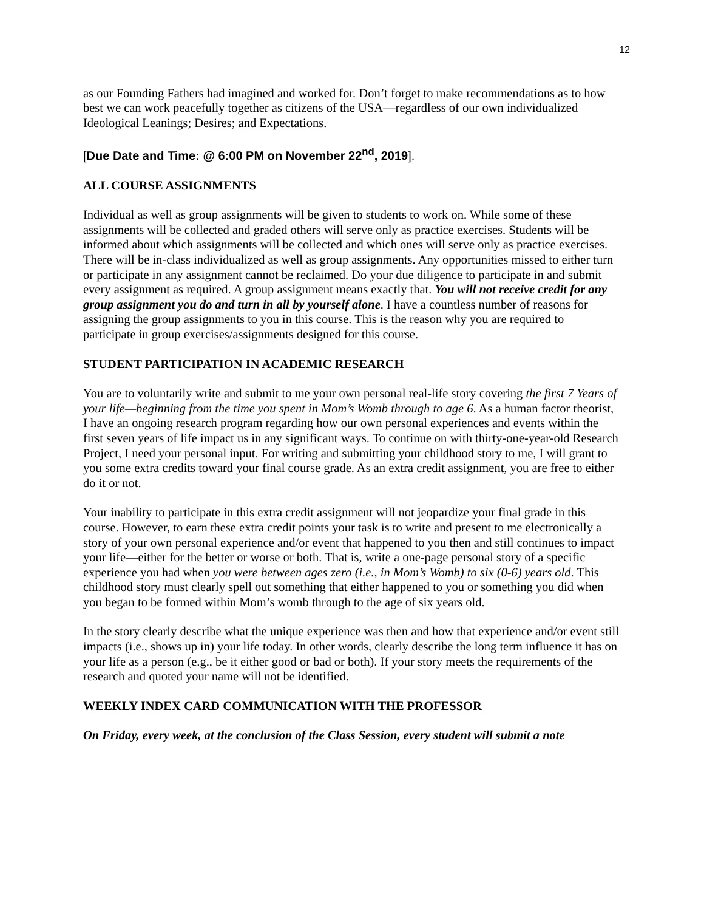12
as our Founding Fathers had imagined and worked for. Don’t forget to make recommendations as to how best we can work peacefully together as citizens of the USA—regardless of our own individualized Ideological Leanings; Desires; and Expectations.
[Due Date and Time: @ 6:00 PM on November 22<sup>nd</sup>, 2019].
ALL COURSE ASSIGNMENTS
Individual as well as group assignments will be given to students to work on. While some of these assignments will be collected and graded others will serve only as practice exercises. Students will be informed about which assignments will be collected and which ones will serve only as practice exercises. There will be in-class individualized as well as group assignments. Any opportunities missed to either turn or participate in any assignment cannot be reclaimed. Do your due diligence to participate in and submit every assignment as required. A group assignment means exactly that. You will not receive credit for any group assignment you do and turn in all by yourself alone. I have a countless number of reasons for assigning the group assignments to you in this course. This is the reason why you are required to participate in group exercises/assignments designed for this course.
STUDENT PARTICIPATION IN ACADEMIC RESEARCH
You are to voluntarily write and submit to me your own personal real-life story covering the first 7 Years of your life—beginning from the time you spent in Mom’s Womb through to age 6. As a human factor theorist, I have an ongoing research program regarding how our own personal experiences and events within the first seven years of life impact us in any significant ways. To continue on with thirty-one-year-old Research Project, I need your personal input. For writing and submitting your childhood story to me, I will grant to you some extra credits toward your final course grade. As an extra credit assignment, you are free to either do it or not.
Your inability to participate in this extra credit assignment will not jeopardize your final grade in this course. However, to earn these extra credit points your task is to write and present to me electronically a story of your own personal experience and/or event that happened to you then and still continues to impact your life—either for the better or worse or both. That is, write a one-page personal story of a specific experience you had when you were between ages zero (i.e., in Mom’s Womb) to six (0-6) years old. This childhood story must clearly spell out something that either happened to you or something you did when you began to be formed within Mom’s womb through to the age of six years old.
In the story clearly describe what the unique experience was then and how that experience and/or event still impacts (i.e., shows up in) your life today. In other words, clearly describe the long term influence it has on your life as a person (e.g., be it either good or bad or both). If your story meets the requirements of the research and quoted your name will not be identified.
WEEKLY INDEX CARD COMMUNICATION WITH THE PROFESSOR
On Friday, every week, at the conclusion of the Class Session, every student will submit a note